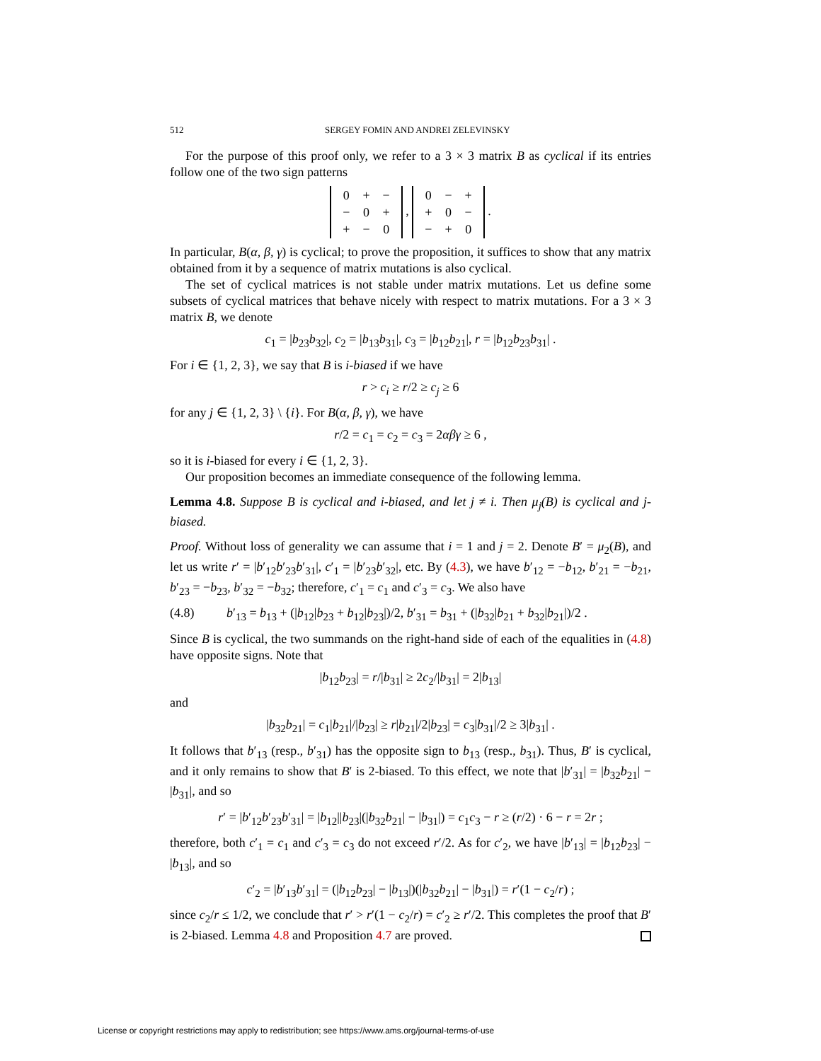512 SERGEY FOMIN AND ANDREI ZELEVINSKY
For the purpose of this proof only, we refer to a 3 × 3 matrix B as cyclical if its entries follow one of the two sign patterns
| 0 | + | − |
| − | 0 | + |
| + | − | 0 |
,
| 0 | − | + |
| + | 0 | − |
| − | + | 0 |
.
In particular, B(α, β, γ) is cyclical; to prove the proposition, it suffices to show that any matrix obtained from it by a sequence of matrix mutations is also cyclical.
The set of cyclical matrices is not stable under matrix mutations. Let us define some subsets of cyclical matrices that behave nicely with respect to matrix mutations. For a 3 × 3 matrix B, we denote
c<sub>1</sub> = |b<sub>23</sub>b<sub>32</sub>|, c<sub>2</sub> = |b<sub>13</sub>b<sub>31</sub>|, c<sub>3</sub> = |b<sub>12</sub>b<sub>21</sub>|, r = |b<sub>12</sub>b<sub>23</sub>b<sub>31</sub>| .
For i ∈ {1, 2, 3}, we say that B is i-biased if we have
r > c<sub>i</sub> ≥ r/2 ≥ c<sub>j</sub> ≥ 6
for any j ∈ {1, 2, 3} \ {i}. For B(α, β, γ), we have
r/2 = c<sub>1</sub> = c<sub>2</sub> = c<sub>3</sub> = 2αβγ ≥ 6 ,
so it is i-biased for every i ∈ {1, 2, 3}.
Our proposition becomes an immediate consequence of the following lemma.
Lemma 4.8. Suppose B is cyclical and i-biased, and let j ≠ i. Then μ<sub>j</sub>(B) is cyclical and j-biased.
Proof. Without loss of generality we can assume that i = 1 and j = 2. Denote B′ = μ<sub>2</sub>(B), and let us write r′ = |b′<sub>12</sub>b′<sub>23</sub>b′<sub>31</sub>|, c′<sub>1</sub> = |b′<sub>23</sub>b′<sub>32</sub>|, etc. By (4.3), we have b′<sub>12</sub> = −b<sub>12</sub>, b′<sub>21</sub> = −b<sub>21</sub>, b′<sub>23</sub> = −b<sub>23</sub>, b′<sub>32</sub> = −b<sub>32</sub>; therefore, c′<sub>1</sub> = c<sub>1</sub> and c′<sub>3</sub> = c<sub>3</sub>. We also have
(4.8) b′<sub>13</sub> = b<sub>13</sub> + (|b<sub>12</sub>|b<sub>23</sub> + b<sub>12</sub>|b<sub>23</sub>|)/2, b′<sub>31</sub> = b<sub>31</sub> + (|b<sub>32</sub>|b<sub>21</sub> + b<sub>32</sub>|b<sub>21</sub>|)/2 .
Since B is cyclical, the two summands on the right-hand side of each of the equalities in (4.8) have opposite signs. Note that
|b<sub>12</sub>b<sub>23</sub>| = r/|b<sub>31</sub>| ≥ 2c<sub>2</sub>/|b<sub>31</sub>| = 2|b<sub>13</sub>|
and
|b<sub>32</sub>b<sub>21</sub>| = c<sub>1</sub>|b<sub>21</sub>|/|b<sub>23</sub>| ≥ r|b<sub>21</sub>|/2|b<sub>23</sub>| = c<sub>3</sub>|b<sub>31</sub>|/2 ≥ 3|b<sub>31</sub>| .
It follows that b′<sub>13</sub> (resp., b′<sub>31</sub>) has the opposite sign to b<sub>13</sub> (resp., b<sub>31</sub>). Thus, B′ is cyclical, and it only remains to show that B′ is 2-biased. To this effect, we note that |b′<sub>31</sub>| = |b<sub>32</sub>b<sub>21</sub>| − |b<sub>31</sub>|, and so
r′ = |b′<sub>12</sub>b′<sub>23</sub>b′<sub>31</sub>| = |b<sub>12</sub>||b<sub>23</sub>|(|b<sub>32</sub>b<sub>21</sub>| − |b<sub>31</sub>|) = c<sub>1</sub>c<sub>3</sub> − r ≥ (r/2) · 6 − r = 2r ;
therefore, both c′<sub>1</sub> = c<sub>1</sub> and c′<sub>3</sub> = c<sub>3</sub> do not exceed r′/2. As for c′<sub>2</sub>, we have |b′<sub>13</sub>| = |b<sub>12</sub>b<sub>23</sub>| − |b<sub>13</sub>|, and so
c′<sub>2</sub> = |b′<sub>13</sub>b′<sub>31</sub>| = (|b<sub>12</sub>b<sub>23</sub>| − |b<sub>13</sub>|)(|b<sub>32</sub>b<sub>21</sub>| − |b<sub>31</sub>|) = r′(1 − c<sub>2</sub>/r) ;
since c<sub>2</sub>/r ≤ 1/2, we conclude that r′ > r′(1 − c<sub>2</sub>/r) = c′<sub>2</sub> ≥ r′/2. This completes the proof that B′ is 2-biased. Lemma 4.8 and Proposition 4.7 are proved.
License or copyright restrictions may apply to redistribution; see https://www.ams.org/journal-terms-of-use